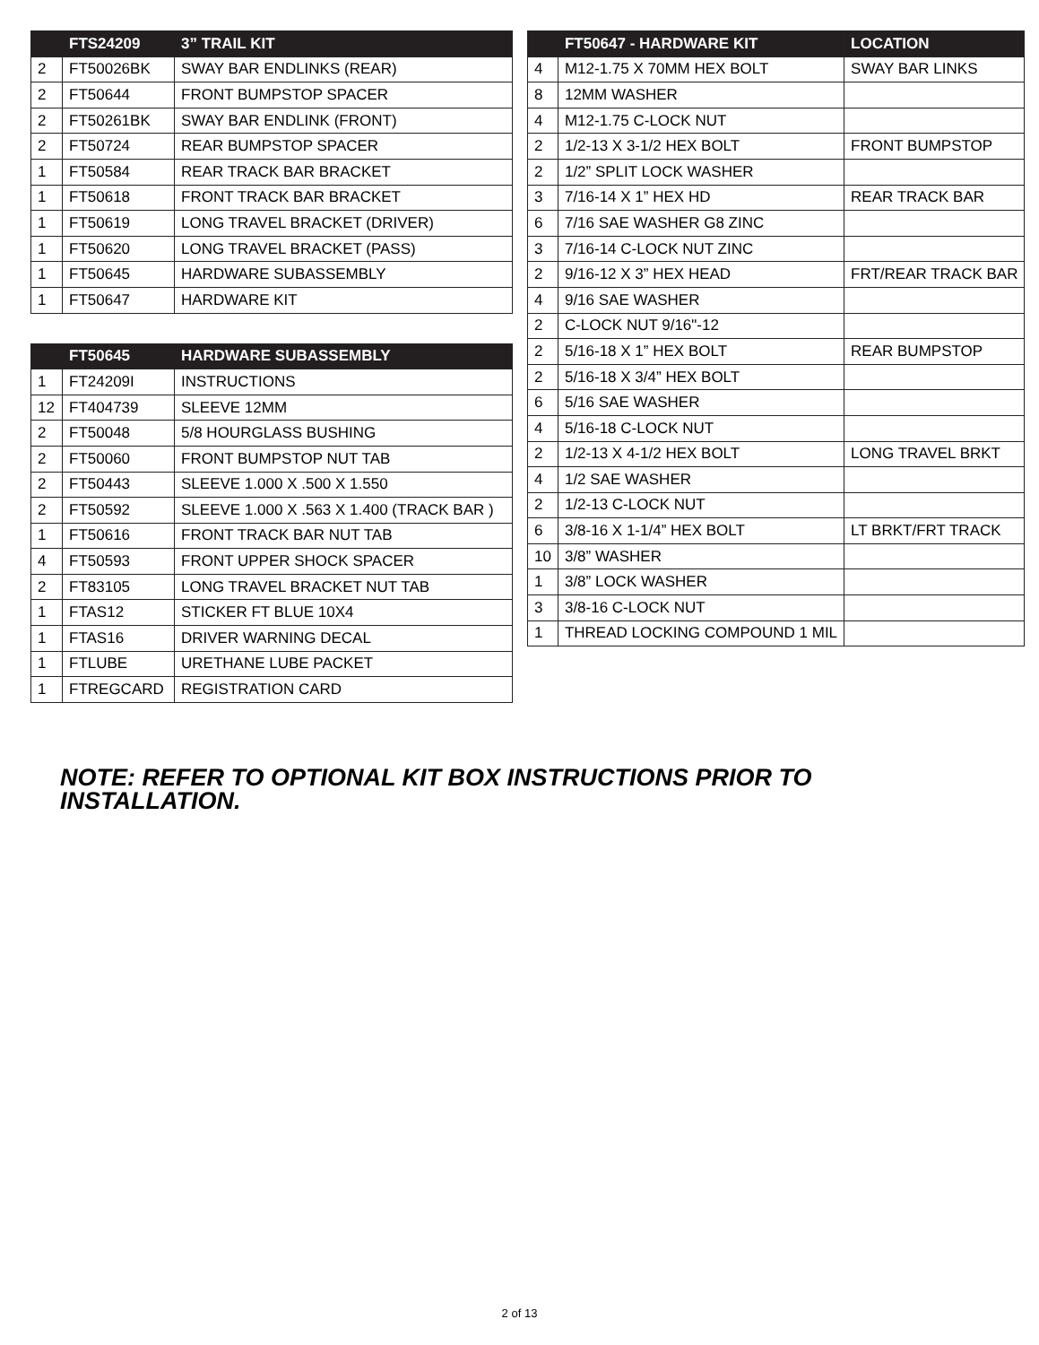| | FTS24209 | 3” TRAIL KIT |
| --- | --- | --- |
| 2 | FT50026BK | SWAY BAR ENDLINKS (REAR) |
| 2 | FT50644 | FRONT BUMPSTOP SPACER |
| 2 | FT50261BK | SWAY BAR ENDLINK (FRONT) |
| 2 | FT50724 | REAR BUMPSTOP SPACER |
| 1 | FT50584 | REAR TRACK BAR BRACKET |
| 1 | FT50618 | FRONT TRACK BAR BRACKET |
| 1 | FT50619 | LONG TRAVEL BRACKET (DRIVER) |
| 1 | FT50620 | LONG TRAVEL BRACKET (PASS) |
| 1 | FT50645 | HARDWARE SUBASSEMBLY |
| 1 | FT50647 | HARDWARE KIT |
| | FT50645 | HARDWARE SUBASSEMBLY |
| --- | --- | --- |
| 1 | FT24209I | INSTRUCTIONS |
| 12 | FT404739 | SLEEVE 12MM |
| 2 | FT50048 | 5/8 HOURGLASS BUSHING |
| 2 | FT50060 | FRONT BUMPSTOP NUT TAB |
| 2 | FT50443 | SLEEVE 1.000 X .500 X 1.550 |
| 2 | FT50592 | SLEEVE 1.000 X .563 X 1.400 (TRACK BAR ) |
| 1 | FT50616 | FRONT TRACK BAR NUT TAB |
| 4 | FT50593 | FRONT UPPER SHOCK SPACER |
| 2 | FT83105 | LONG TRAVEL BRACKET NUT TAB |
| 1 | FTAS12 | STICKER FT BLUE 10X4 |
| 1 | FTAS16 | DRIVER WARNING DECAL |
| 1 | FTLUBE | URETHANE LUBE PACKET |
| 1 | FTREGCARD | REGISTRATION CARD |
| | FT50647 - HARDWARE KIT | LOCATION |
| --- | --- | --- |
| 4 | M12-1.75 X 70MM HEX BOLT | SWAY BAR LINKS |
| 8 | 12MM WASHER | |
| 4 | M12-1.75 C-LOCK NUT | |
| 2 | 1/2-13 X 3-1/2 HEX BOLT | FRONT BUMPSTOP |
| 2 | 1/2” SPLIT LOCK WASHER | |
| 3 | 7/16-14 X 1” HEX HD | REAR TRACK BAR |
| 6 | 7/16 SAE WASHER G8 ZINC | |
| 3 | 7/16-14 C-LOCK NUT ZINC | |
| 2 | 9/16-12 X 3” HEX HEAD | FRT/REAR TRACK BAR |
| 4 | 9/16 SAE WASHER | |
| 2 | C-LOCK NUT 9/16"-12 | |
| 2 | 5/16-18 X 1” HEX BOLT | REAR BUMPSTOP |
| 2 | 5/16-18 X 3/4” HEX BOLT | |
| 6 | 5/16 SAE WASHER | |
| 4 | 5/16-18 C-LOCK NUT | |
| 2 | 1/2-13 X 4-1/2 HEX BOLT | LONG TRAVEL BRKT |
| 4 | 1/2 SAE WASHER | |
| 2 | 1/2-13 C-LOCK NUT | |
| 6 | 3/8-16 X 1-1/4” HEX BOLT | LT BRKT/FRT TRACK |
| 10 | 3/8” WASHER | |
| 1 | 3/8” LOCK WASHER | |
| 3 | 3/8-16 C-LOCK NUT | |
| 1 | THREAD LOCKING COMPOUND 1 MIL | |
NOTE: REFER TO OPTIONAL KIT BOX INSTRUCTIONS PRIOR TO INSTALLATION.
2 of 13